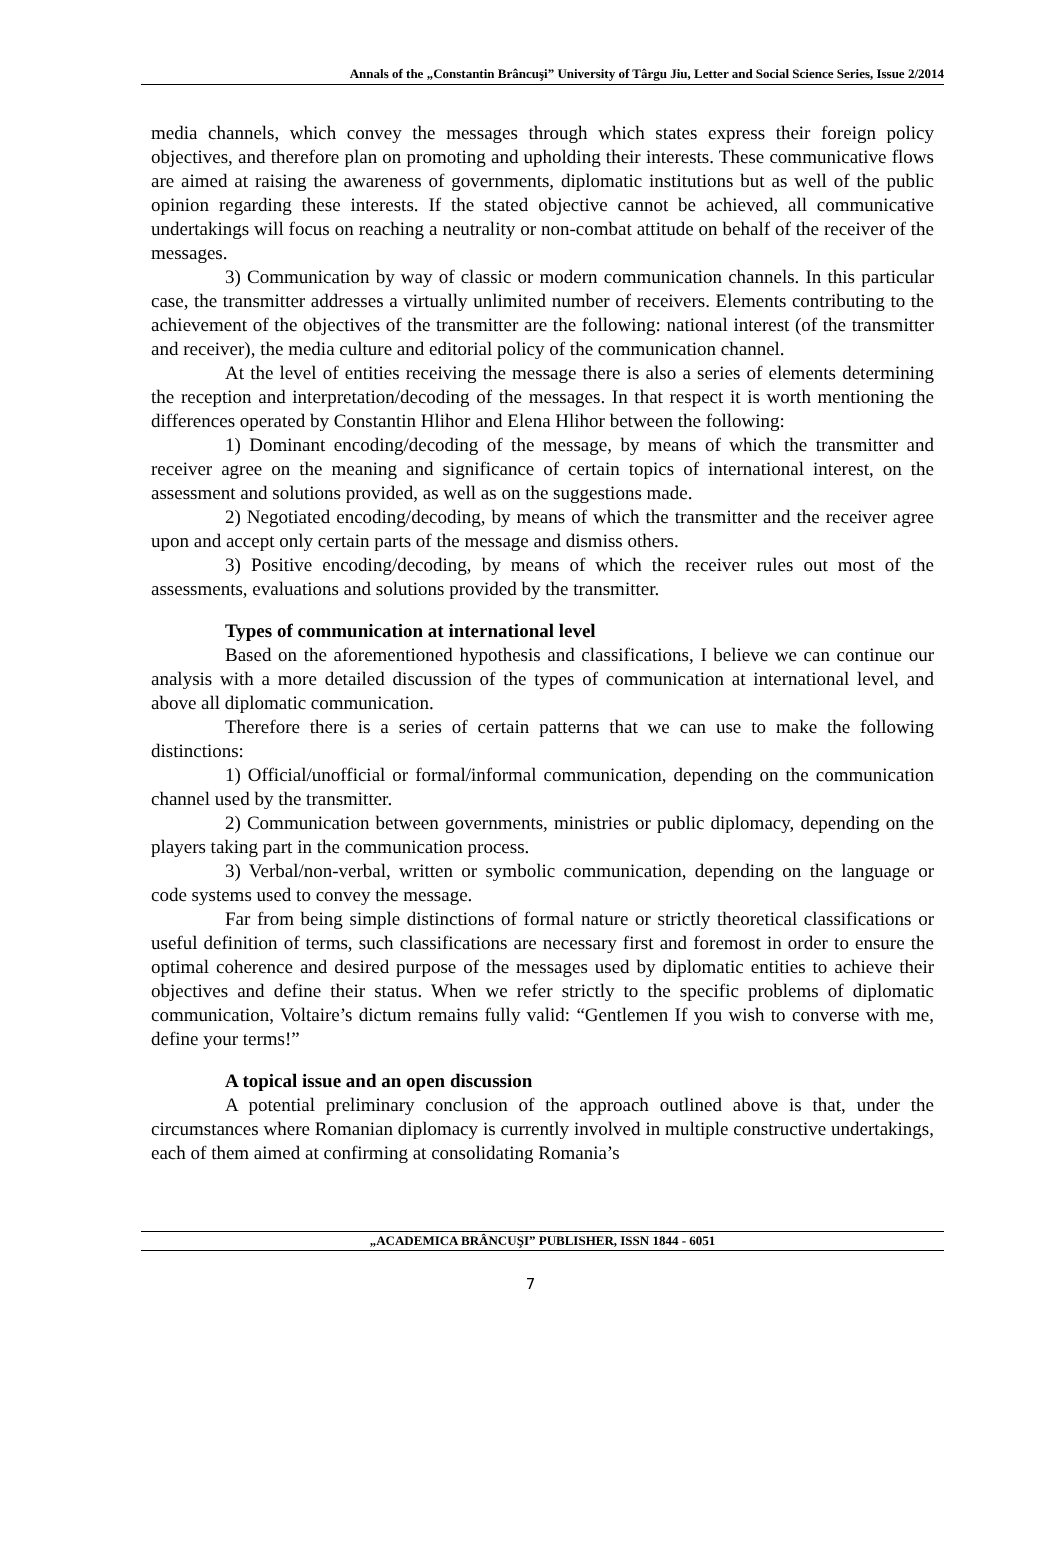Annals of the „Constantin Brâncuşi” University of Târgu Jiu, Letter and Social Science Series, Issue 2/2014
media channels, which convey the messages through which states express their foreign policy objectives, and therefore plan on promoting and upholding their interests. These communicative flows are aimed at raising the awareness of governments, diplomatic institutions but as well of the public opinion regarding these interests. If the stated objective cannot be achieved, all communicative undertakings will focus on reaching a neutrality or non-combat attitude on behalf of the receiver of the messages.
3) Communication by way of classic or modern communication channels. In this particular case, the transmitter addresses a virtually unlimited number of receivers. Elements contributing to the achievement of the objectives of the transmitter are the following: national interest (of the transmitter and receiver), the media culture and editorial policy of the communication channel.
At the level of entities receiving the message there is also a series of elements determining the reception and interpretation/decoding of the messages. In that respect it is worth mentioning the differences operated by Constantin Hlihor and Elena Hlihor between the following:
1) Dominant encoding/decoding of the message, by means of which the transmitter and receiver agree on the meaning and significance of certain topics of international interest, on the assessment and solutions provided, as well as on the suggestions made.
2) Negotiated encoding/decoding, by means of which the transmitter and the receiver agree upon and accept only certain parts of the message and dismiss others.
3) Positive encoding/decoding, by means of which the receiver rules out most of the assessments, evaluations and solutions provided by the transmitter.
Types of communication at international level
Based on the aforementioned hypothesis and classifications, I believe we can continue our analysis with a more detailed discussion of the types of communication at international level, and above all diplomatic communication.
Therefore there is a series of certain patterns that we can use to make the following distinctions:
1) Official/unofficial or formal/informal communication, depending on the communication channel used by the transmitter.
2) Communication between governments, ministries or public diplomacy, depending on the players taking part in the communication process.
3) Verbal/non-verbal, written or symbolic communication, depending on the language or code systems used to convey the message.
Far from being simple distinctions of formal nature or strictly theoretical classifications or useful definition of terms, such classifications are necessary first and foremost in order to ensure the optimal coherence and desired purpose of the messages used by diplomatic entities to achieve their objectives and define their status. When we refer strictly to the specific problems of diplomatic communication, Voltaire’s dictum remains fully valid: “Gentlemen If you wish to converse with me, define your terms!”
A topical issue and an open discussion
A potential preliminary conclusion of the approach outlined above is that, under the circumstances where Romanian diplomacy is currently involved in multiple constructive undertakings, each of them aimed at confirming at consolidating Romania’s
„ACADEMICA BRÂNCUŞI” PUBLISHER, ISSN 1844 - 6051
7